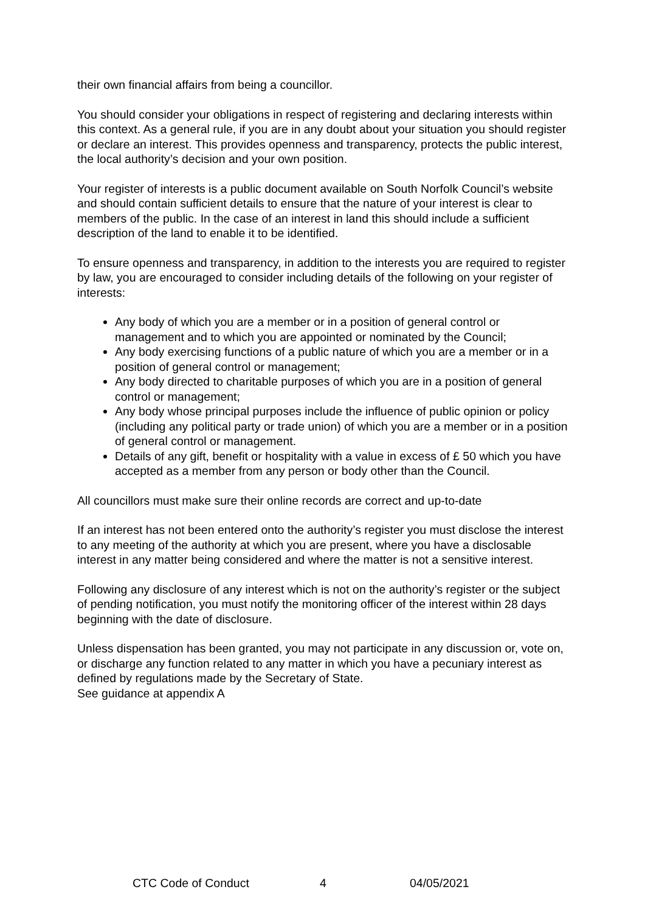their own financial affairs from being a councillor.
You should consider your obligations in respect of registering and declaring interests within this context. As a general rule, if you are in any doubt about your situation you should register or declare an interest. This provides openness and transparency, protects the public interest, the local authority’s decision and your own position.
Your register of interests is a public document available on South Norfolk Council’s website and should contain sufficient details to ensure that the nature of your interest is clear to members of the public. In the case of an interest in land this should include a sufficient description of the land to enable it to be identified.
To ensure openness and transparency, in addition to the interests you are required to register by law, you are encouraged to consider including details of the following on your register of interests:
Any body of which you are a member or in a position of general control or management and to which you are appointed or nominated by the Council;
Any body exercising functions of a public nature of which you are a member or in a position of general control or management;
Any body directed to charitable purposes of which you are in a position of general control or management;
Any body whose principal purposes include the influence of public opinion or policy (including any political party or trade union) of which you are a member or in a position of general control or management.
Details of any gift, benefit or hospitality with a value in excess of £ 50 which you have accepted as a member from any person or body other than the Council.
All councillors must make sure their online records are correct and up-to-date
If an interest has not been entered onto the authority’s register you must disclose the interest to any meeting of the authority at which you are present, where you have a disclosable interest in any matter being considered and where the matter is not a sensitive interest.
Following any disclosure of any interest which is not on the authority’s register or the subject of pending notification, you must notify the monitoring officer of the interest within 28 days beginning with the date of disclosure.
Unless dispensation has been granted, you may not participate in any discussion or, vote on, or discharge any function related to any matter in which you have a pecuniary interest as defined by regulations made by the Secretary of State.
See guidance at appendix A
CTC Code of Conduct 4 04/05/2021